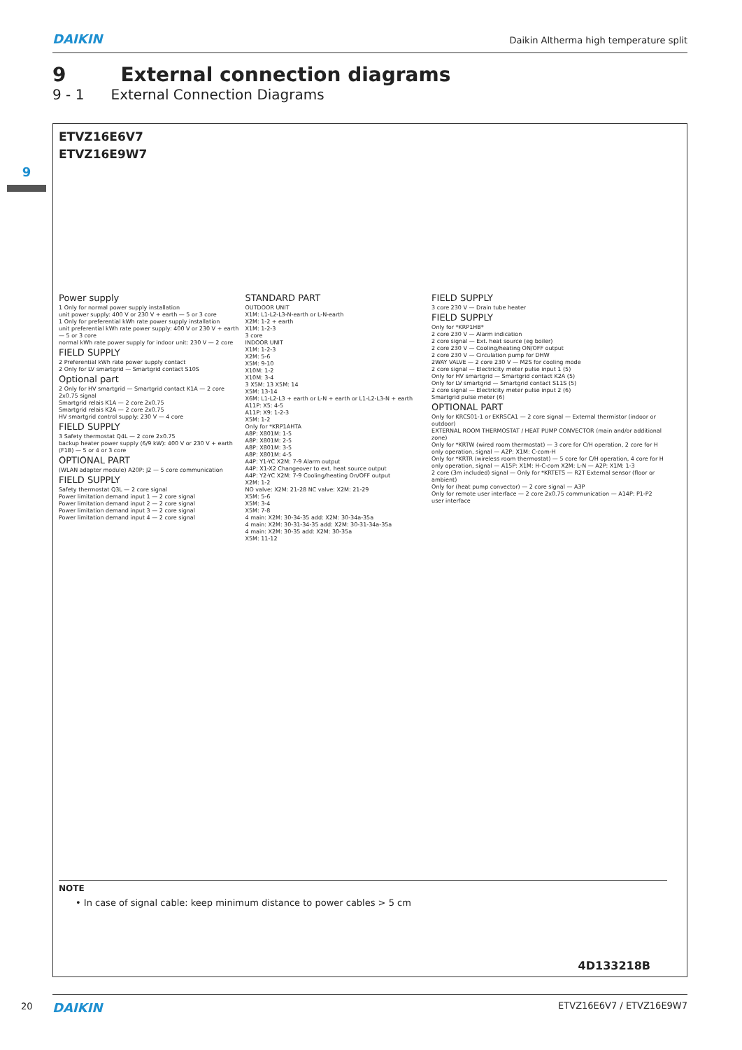DAIKIN Daikin Altherma high temperature split
9 External connection diagrams
9 - 1 External Connection Diagrams
9
ETVZ16E6V7
ETVZ16E9W7
Power supply 1 Only for normal power supply installation
unit power supply: 400 V or 230 V + earth — 5 or 3 core
1 Only for preferential kWh rate power supply installation
unit preferential kWh rate power supply: 400 V or 230 V + earth — 5 or 3 core
normal kWh rate power supply for indoor unit: 230 V — 2 core
FIELD SUPPLY 2 Preferential kWh rate power supply contact
2 Only for LV smartgrid — Smartgrid contact S10S
Optional part 2 Only for HV smartgrid — Smartgrid contact K1A — 2 core 2x0.75 signal
Smartgrid relais K1A — 2 core 2x0.75
Smartgrid relais K2A — 2 core 2x0.75
HV smartgrid control supply: 230 V — 4 core
FIELD SUPPLY 3 Safety thermostat Q4L — 2 core 2x0.75
backup heater power supply (6/9 kW): 400 V or 230 V + earth (F1B) — 5 or 4 or 3 core
OPTIONAL PART (WLAN adapter module) A20P: J2 — 5 core communication
FIELD SUPPLY Safety thermostat Q3L — 2 core signal
Power limitation demand input 1 — 2 core signal
Power limitation demand input 2 — 2 core signal
Power limitation demand input 3 — 2 core signal
Power limitation demand input 4 — 2 core signal
STANDARD PART OUTDOOR UNIT
X1M: L1-L2-L3-N-earth or L-N-earth
X2M: 1-2 + earth
X1M: 1-2-3
3 core
INDOOR UNIT
X1M: 1-2-3
X2M: 5-6
X5M: 9-10
X10M: 1-2
X10M: 3-4
3 X5M: 13 X5M: 14
X5M: 13-14
X6M: L1-L2-L3 + earth or L-N + earth or L1-L2-L3-N + earth
A11P: X5: 4-5
A11P: X9: 1-2-3
X5M: 1-2
Only for *KRP1AHTA
A8P: X801M: 1-5
A8P: X801M: 2-5
A8P: X801M: 3-5
A8P: X801M: 4-5
A4P: Y1-YC X2M: 7-9 Alarm output
A4P: X1-X2 Changeover to ext. heat source output
A4P: Y2-YC X2M: 7-9 Cooling/heating On/OFF output
X2M: 1-2
NO valve: X2M: 21-28 NC valve: X2M: 21-29
X5M: 5-6
X5M: 3-4
X5M: 7-8
4 main: X2M: 30-34-35 add: X2M: 30-34a-35a
4 main: X2M: 30-31-34-35 add: X2M: 30-31-34a-35a
4 main: X2M: 30-35 add: X2M: 30-35a
X5M: 11-12
FIELD SUPPLY 3 core 230 V — Drain tube heater
FIELD SUPPLY Only for *KRP1HB*
2 core 230 V — Alarm indication
2 core signal — Ext. heat source (eg boiler)
2 core 230 V — Cooling/heating ON/OFF output
2 core 230 V — Circulation pump for DHW
2WAY VALVE — 2 core 230 V — M2S for cooling mode
2 core signal — Electricity meter pulse input 1 (5)
Only for HV smartgrid — Smartgrid contact K2A (5)
Only for LV smartgrid — Smartgrid contact S11S (5)
2 core signal — Electricity meter pulse input 2 (6)
Smartgrid pulse meter (6)
OPTIONAL PART Only for KRCS01-1 or EKRSCA1 — 2 core signal — External thermistor (indoor or outdoor)
EXTERNAL ROOM THERMOSTAT / HEAT PUMP CONVECTOR (main and/or additional zone)
Only for *KRTW (wired room thermostat) — 3 core for C/H operation, 2 core for H only operation, signal — A2P: X1M: C-com-H
Only for *KRTR (wireless room thermostat) — 5 core for C/H operation, 4 core for H only operation, signal — A15P: X1M: H-C-com X2M: L-N — A2P: X1M: 1-3
2 core (3m included) signal — Only for *KRTETS — R2T External sensor (floor or ambient)
Only for (heat pump convector) — 2 core signal — A3P
Only for remote user interface — 2 core 2x0.75 communication — A14P: P1-P2 user interface
NOTE
• In case of signal cable: keep minimum distance to power cables > 5 cm
4D133218B
20 DAIKIN ETVZ16E6V7 / ETVZ16E9W7